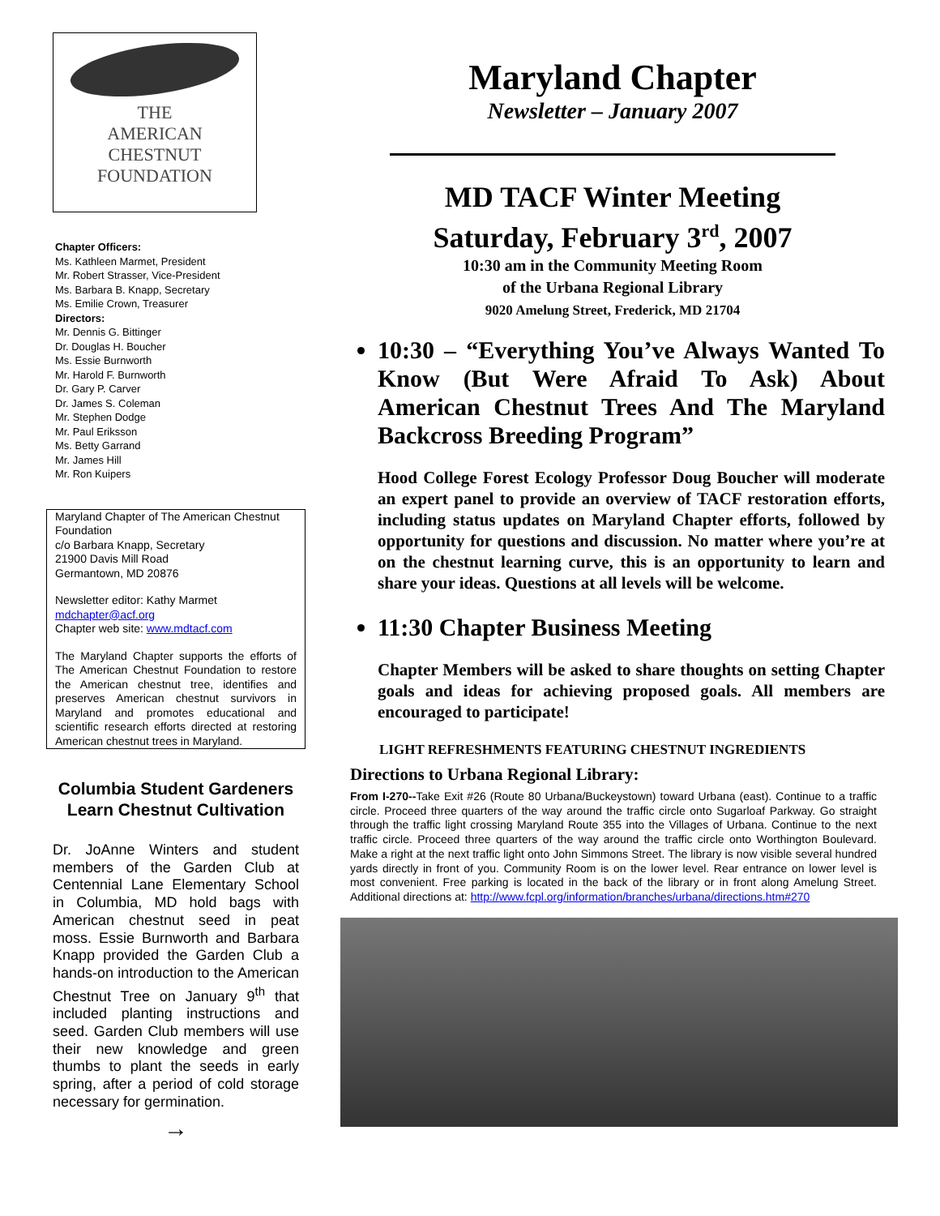THE
AMERICAN
CHESTNUT
FOUNDATION
Chapter Officers:
Ms. Kathleen Marmet, President
Mr. Robert Strasser, Vice-President
Ms. Barbara B. Knapp, Secretary
Ms. Emilie Crown, Treasurer
Directors:
Mr. Dennis G. Bittinger
Dr. Douglas H. Boucher
Ms. Essie Burnworth
Mr. Harold F. Burnworth
Dr. Gary P. Carver
Dr. James S. Coleman
Mr. Stephen Dodge
Mr. Paul Eriksson
Ms. Betty Garrand
Mr. James Hill
Mr. Ron Kuipers
Maryland Chapter of The American Chestnut Foundation
c/o Barbara Knapp, Secretary
21900 Davis Mill Road
Germantown, MD 20876
Newsletter editor: Kathy Marmet
mdchapter@acf.org
Chapter web site: www.mdtacf.com
The Maryland Chapter supports the efforts of The American Chestnut Foundation to restore the American chestnut tree, identifies and preserves American chestnut survivors in Maryland and promotes educational and scientific research efforts directed at restoring American chestnut trees in Maryland.
Columbia Student Gardeners Learn Chestnut Cultivation
Dr. JoAnne Winters and student members of the Garden Club at Centennial Lane Elementary School in Columbia, MD hold bags with American chestnut seed in peat moss. Essie Burnworth and Barbara Knapp provided the Garden Club a hands-on introduction to the American Chestnut Tree on January 9<sup>th</sup> that included planting instructions and seed. Garden Club members will use their new knowledge and green thumbs to plant the seeds in early spring, after a period of cold storage necessary for germination.
→
Maryland Chapter
Newsletter – January 2007
MD TACF Winter Meeting
Saturday, February 3<sup>rd</sup>, 2007
10:30 am in the Community Meeting Room
of the Urbana Regional Library
9020 Amelung Street, Frederick, MD 21704
10:30 – “Everything You’ve Always Wanted To Know (But Were Afraid To Ask) About American Chestnut Trees And The Maryland Backcross Breeding Program”
Hood College Forest Ecology Professor Doug Boucher will moderate an expert panel to provide an overview of TACF restoration efforts, including status updates on Maryland Chapter efforts, followed by opportunity for questions and discussion. No matter where you’re at on the chestnut learning curve, this is an opportunity to learn and share your ideas. Questions at all levels will be welcome.
11:30 Chapter Business Meeting
Chapter Members will be asked to share thoughts on setting Chapter goals and ideas for achieving proposed goals. All members are encouraged to participate!
LIGHT REFRESHMENTS FEATURING CHESTNUT INGREDIENTS
Directions to Urbana Regional Library:
From I-270--Take Exit #26 (Route 80 Urbana/Buckeystown) toward Urbana (east). Continue to a traffic circle. Proceed three quarters of the way around the traffic circle onto Sugarloaf Parkway. Go straight through the traffic light crossing Maryland Route 355 into the Villages of Urbana. Continue to the next traffic circle. Proceed three quarters of the way around the traffic circle onto Worthington Boulevard. Make a right at the next traffic light onto John Simmons Street. The library is now visible several hundred yards directly in front of you. Community Room is on the lower level. Rear entrance on lower level is most convenient. Free parking is located in the back of the library or in front along Amelung Street. Additional directions at: http://www.fcpl.org/information/branches/urbana/directions.htm#270